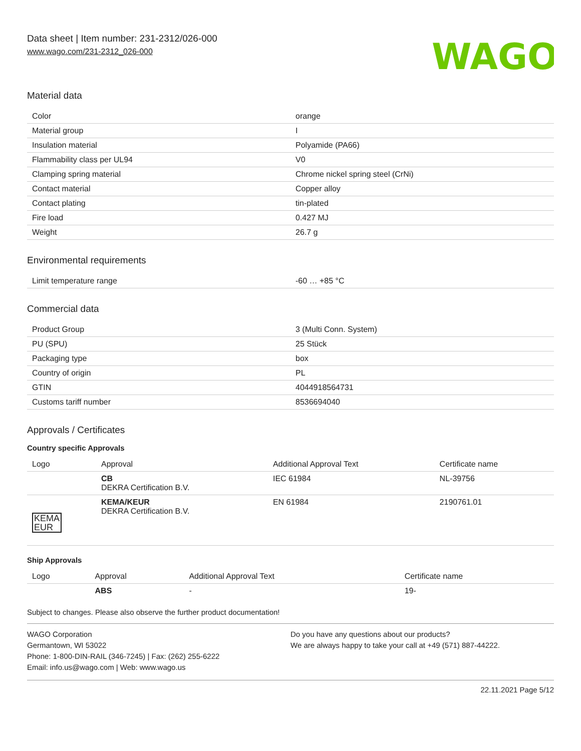Data sheet | Item number: 231-2312/026-000
www.wago.com/231-2312_026-000
WAGO
Material data
| Color | orange |
| Material group | I |
| Insulation material | Polyamide (PA66) |
| Flammability class per UL94 | V0 |
| Clamping spring material | Chrome nickel spring steel (CrNi) |
| Contact material | Copper alloy |
| Contact plating | tin-plated |
| Fire load | 0.427 MJ |
| Weight | 26.7 g |
Environmental requirements
| Limit temperature range | -60 … +85 °C |
Commercial data
| Product Group | 3 (Multi Conn. System) |
| PU (SPU) | 25 Stück |
| Packaging type | box |
| Country of origin | PL |
| GTIN | 4044918564731 |
| Customs tariff number | 8536694040 |
Approvals / Certificates
Country specific Approvals
| Logo | Approval | Additional Approval Text | Certificate name |
| --- | --- | --- | --- |
| | CB DEKRA Certification B.V. | IEC 61984 | NL-39756 |
| KEMA EUR | KEMA/KEUR DEKRA Certification B.V. | EN 61984 | 2190761.01 |
Ship Approvals
| Logo | Approval | Additional Approval Text | Certificate name |
| --- | --- | --- | --- |
| | ABS | - | 19- |
Subject to changes. Please also observe the further product documentation!
WAGO Corporation
Germantown, WI 53022
Phone: 1-800-DIN-RAIL (346-7245) | Fax: (262) 255-6222
Email: info.us@wago.com | Web: www.wago.us
Do you have any questions about our products?
We are always happy to take your call at +49 (571) 887-44222.
22.11.2021 Page 5/12